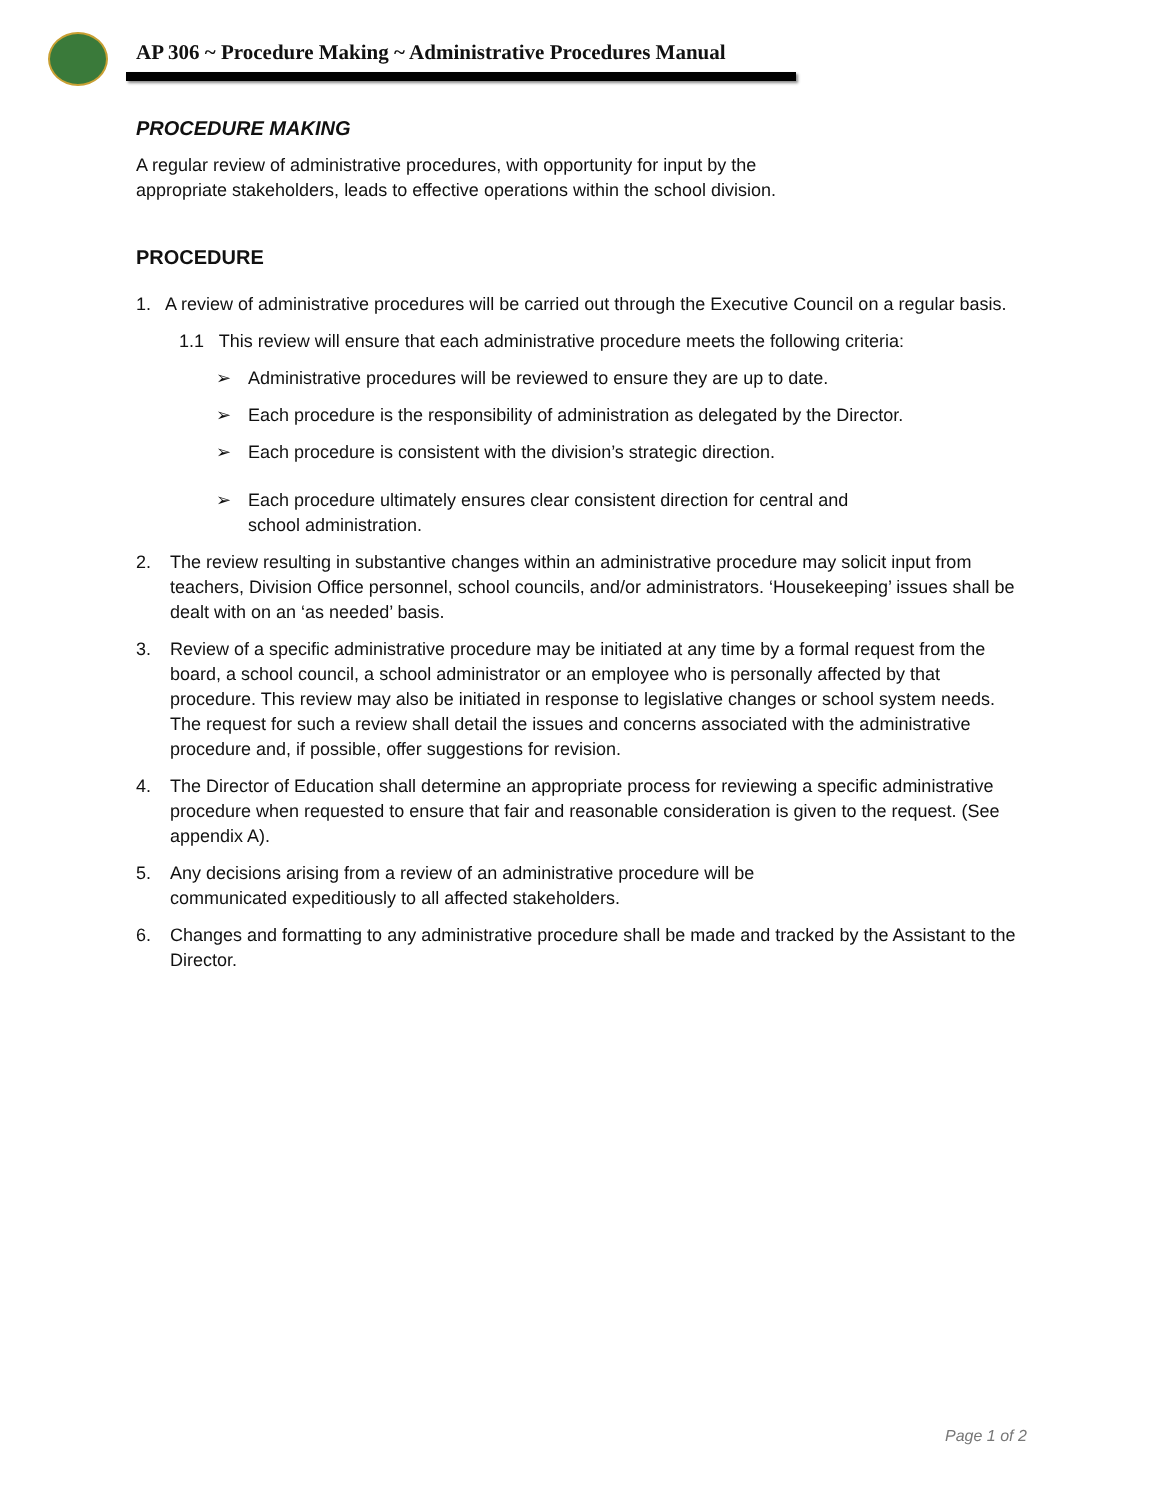AP 306 ~ Procedure Making ~ Administrative Procedures Manual
PROCEDURE MAKING
A regular review of administrative procedures, with opportunity for input by the
appropriate stakeholders, leads to effective operations within the school division.
PROCEDURE
1. A review of administrative procedures will be carried out through the Executive Council on a regular basis.
1.1 This review will ensure that each administrative procedure meets the following criteria:
➢ Administrative procedures will be reviewed to ensure they are up to date.
➢ Each procedure is the responsibility of administration as delegated by the Director.
➢ Each procedure is consistent with the division’s strategic direction.
➢ Each procedure ultimately ensures clear consistent direction for central and
school administration.
2. The review resulting in substantive changes within an administrative procedure may solicit input from teachers, Division Office personnel, school councils, and/or administrators. ‘Housekeeping’ issues shall be dealt with on an ‘as needed’ basis.
3. Review of a specific administrative procedure may be initiated at any time by a formal request from the board, a school council, a school administrator or an employee who is personally affected by that procedure. This review may also be initiated in response to legislative changes or school system needs. The request for such a review shall detail the issues and concerns associated with the administrative procedure and, if possible, offer suggestions for revision.
4. The Director of Education shall determine an appropriate process for reviewing a specific administrative procedure when requested to ensure that fair and reasonable consideration is given to the request. (See appendix A).
5. Any decisions arising from a review of an administrative procedure will be
communicated expeditiously to all affected stakeholders.
6. Changes and formatting to any administrative procedure shall be made and tracked by the Assistant to the Director.
Page 1 of 2